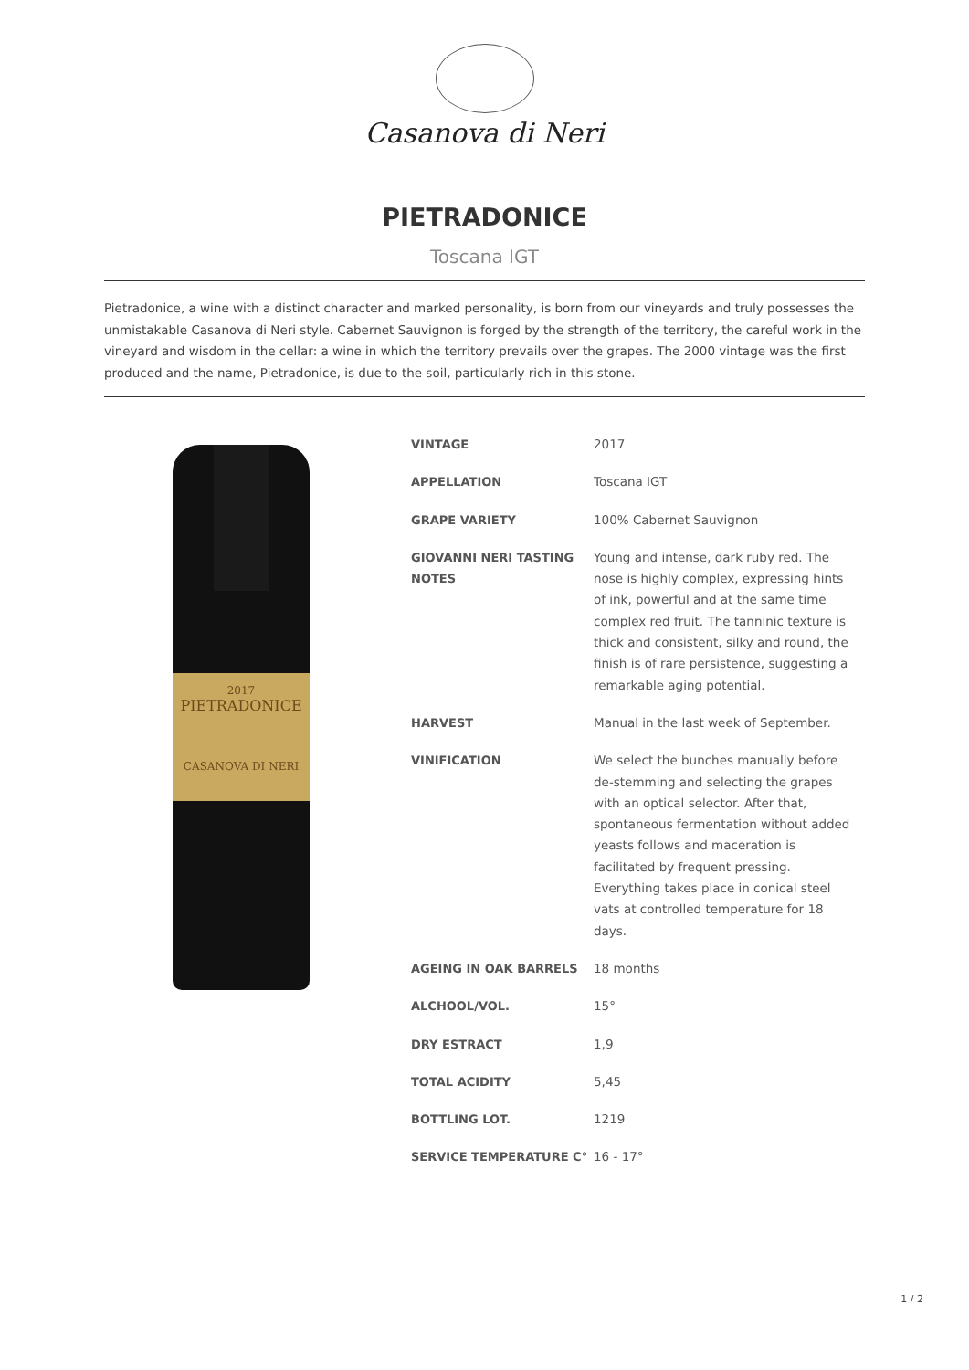Casanova di Neri
PIETRADONICE
Toscana IGT
Pietradonice, a wine with a distinct character and marked personality, is born from our vineyards and truly possesses the unmistakable Casanova di Neri style. Cabernet Sauvignon is forged by the strength of the territory, the careful work in the vineyard and wisdom in the cellar: a wine in which the territory prevails over the grapes. The 2000 vintage was the first produced and the name, Pietradonice, is due to the soil, particularly rich in this stone.
2017
PIETRADONICE
CASANOVA DI NERI
| VINTAGE | 2017 |
| APPELLATION | Toscana IGT |
| GRAPE VARIETY | 100% Cabernet Sauvignon |
| GIOVANNI NERI TASTING NOTES | Young and intense, dark ruby red. The nose is highly complex, expressing hints of ink, powerful and at the same time complex red fruit. The tanninic texture is thick and consistent, silky and round, the finish is of rare persistence, suggesting a remarkable aging potential. |
| HARVEST | Manual in the last week of September. |
| VINIFICATION | We select the bunches manually before de-stemming and selecting the grapes with an optical selector. After that, spontaneous fermentation without added yeasts follows and maceration is facilitated by frequent pressing. Everything takes place in conical steel vats at controlled temperature for 18 days. |
| AGEING IN OAK BARRELS | 18 months |
| ALCHOOL/VOL. | 15° |
| DRY ESTRACT | 1,9 |
| TOTAL ACIDITY | 5,45 |
| BOTTLING LOT. | 1219 |
| SERVICE TEMPERATURE C° | 16 - 17° |
1 / 2